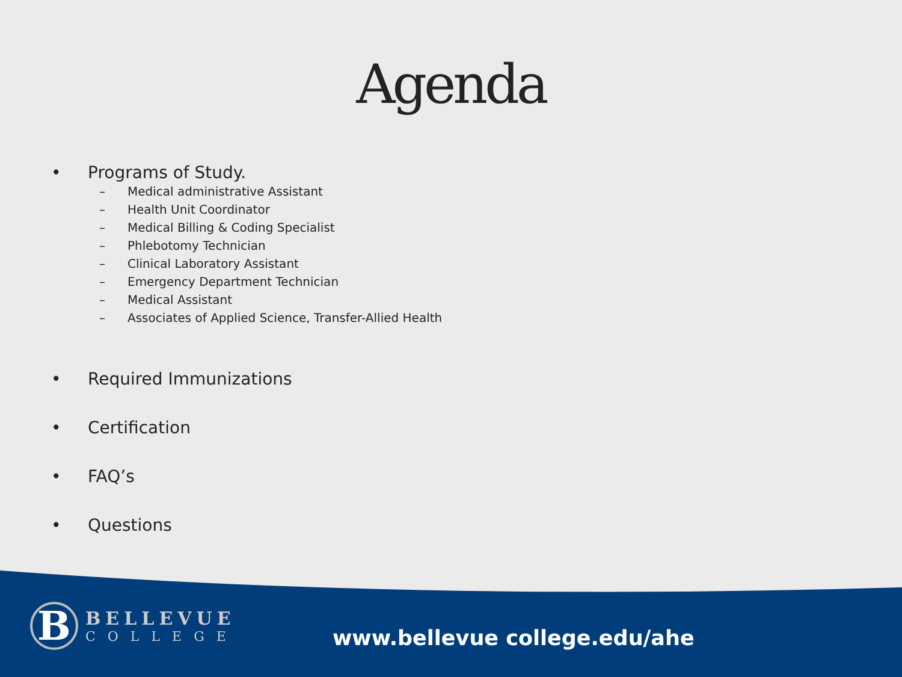Agenda
• Programs of Study.
– Medical administrative Assistant
– Health Unit Coordinator
– Medical Billing & Coding Specialist
– Phlebotomy Technician
– Clinical Laboratory Assistant
– Emergency Department Technician
– Medical Assistant
– Associates of Applied Science, Transfer-Allied Health
• Required Immunizations
• Certification
• FAQ’s
• Questions
B
BELLEVUE
COLLEGE
www.bellevue college.edu/ahe